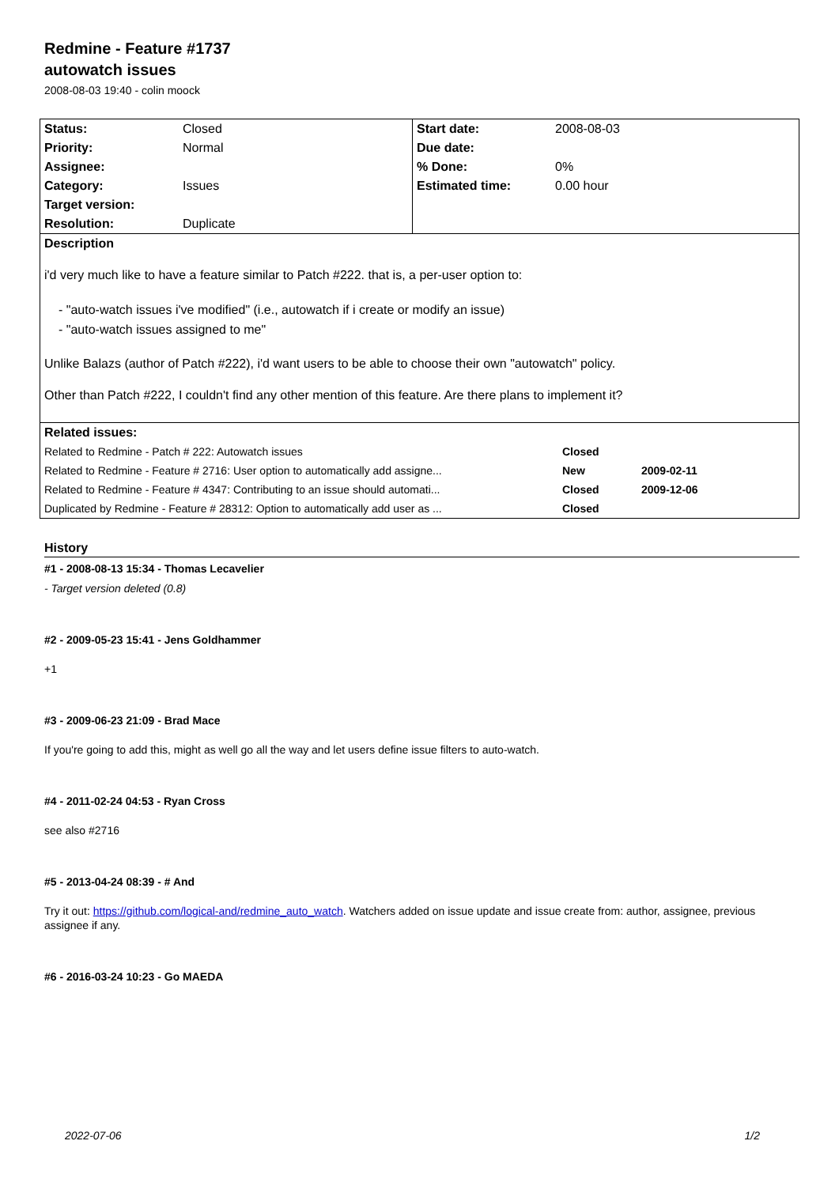Redmine - Feature #1737
autowatch issues
2008-08-03 19:40 - colin moock
| / Status: / Closed / / Priority: / Normal / / Assignee: / / / Category: / Issues / / Target version: / / / Resolution: / Duplicate / | / Start date: / 2008-08-03 / / Due date: / / / % Done: / 0% / / Estimated time: / 0.00 hour / |
| Description i'd very much like to have a feature similar to Patch #222. that is, a per-user option to: - "auto-watch issues i've modified" (i.e., autowatch if i create or modify an issue) - "auto-watch issues assigned to me" Unlike Balazs (author of Patch #222), i'd want users to be able to choose their own "autowatch" policy. Other than Patch #222, I couldn't find any other mention of this feature. Are there plans to implement it? | |
| / Related issues: / / / / --- / --- / --- / / Related to Redmine - Patch # 222: Autowatch issues / Closed / / / Related to Redmine - Feature # 2716: User option to automatically add assigne... / New / 2009-02-11 / / Related to Redmine - Feature # 4347: Contributing to an issue should automati... / Closed / 2009-12-06 / / Duplicated by Redmine - Feature # 28312: Option to automatically add user as ... / Closed / / | |
History
#1 - 2008-08-13 15:34 - Thomas Lecavelier
- Target version deleted (0.8)
#2 - 2009-05-23 15:41 - Jens Goldhammer
+1
#3 - 2009-06-23 21:09 - Brad Mace
If you're going to add this, might as well go all the way and let users define issue filters to auto-watch.
#4 - 2011-02-24 04:53 - Ryan Cross
see also #2716
#5 - 2013-04-24 08:39 - # And
Try it out: https://github.com/logical-and/redmine_auto_watch. Watchers added on issue update and issue create from: author, assignee, previous assignee if any.
#6 - 2016-03-24 10:23 - Go MAEDA
2022-07-06 1/2